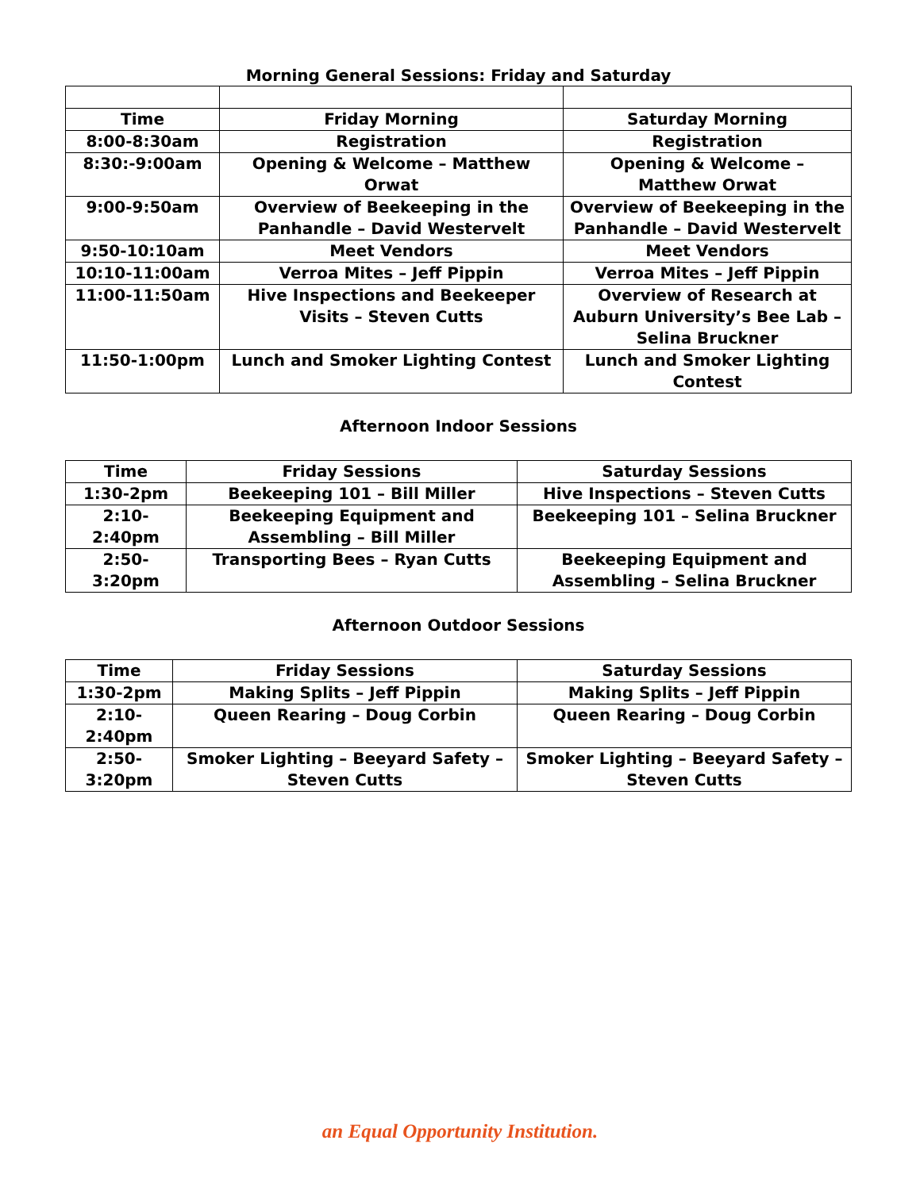Morning General Sessions: Friday and Saturday
| Time | Friday Morning | Saturday Morning |
| --- | --- | --- |
| 8:00-8:30am | Registration | Registration |
| 8:30:-9:00am | Opening & Welcome – Matthew Orwat | Opening & Welcome – Matthew Orwat |
| 9:00-9:50am | Overview of Beekeeping in the Panhandle – David Westervelt | Overview of Beekeeping in the Panhandle – David Westervelt |
| 9:50-10:10am | Meet Vendors | Meet Vendors |
| 10:10-11:00am | Verroa Mites – Jeff Pippin | Verroa Mites – Jeff Pippin |
| 11:00-11:50am | Hive Inspections and Beekeeper Visits – Steven Cutts | Overview of Research at Auburn University’s Bee Lab – Selina Bruckner |
| 11:50-1:00pm | Lunch and Smoker Lighting Contest | Lunch and Smoker Lighting Contest |
Afternoon Indoor Sessions
| Time | Friday Sessions | Saturday Sessions |
| --- | --- | --- |
| 1:30-2pm | Beekeeping 101 – Bill Miller | Hive Inspections – Steven Cutts |
| 2:10-2:40pm | Beekeeping Equipment and Assembling – Bill Miller | Beekeeping 101 – Selina Bruckner |
| 2:50-3:20pm | Transporting Bees – Ryan Cutts | Beekeeping Equipment and Assembling – Selina Bruckner |
Afternoon Outdoor Sessions
| Time | Friday Sessions | Saturday Sessions |
| --- | --- | --- |
| 1:30-2pm | Making Splits – Jeff Pippin | Making Splits – Jeff Pippin |
| 2:10-2:40pm | Queen Rearing – Doug Corbin | Queen Rearing – Doug Corbin |
| 2:50-3:20pm | Smoker Lighting – Beeyard Safety – Steven Cutts | Smoker Lighting – Beeyard Safety – Steven Cutts |
an Equal Opportunity Institution.